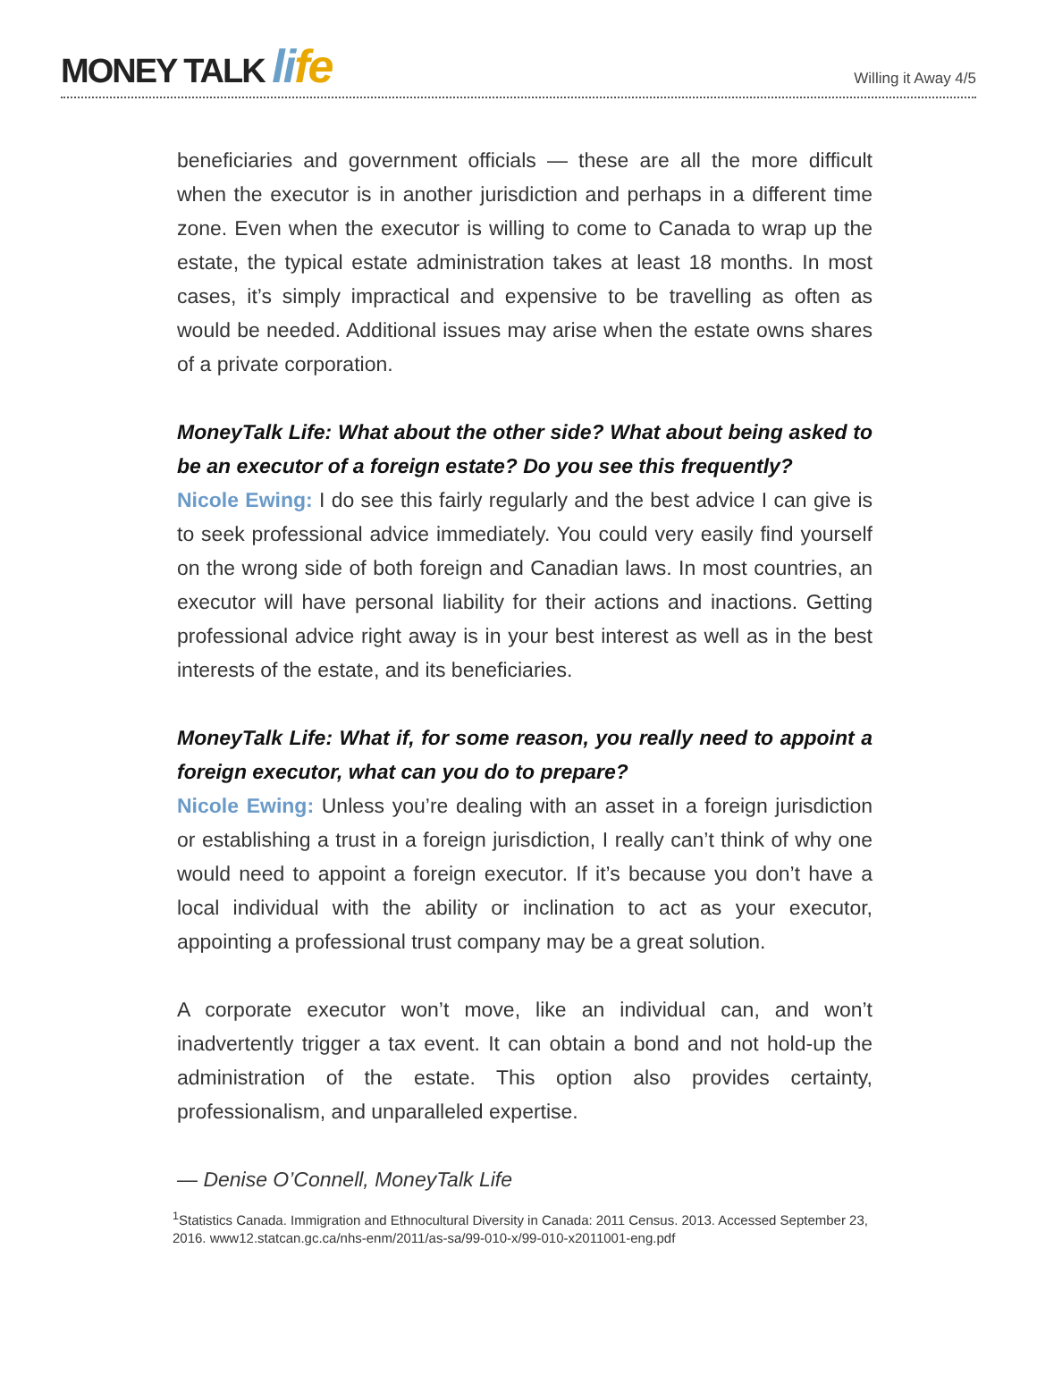MONEY TALK li fe
Willing it Away 4/5
beneficiaries and government officials — these are all the more difficult when the executor is in another jurisdiction and perhaps in a different time zone. Even when the executor is willing to come to Canada to wrap up the estate, the typical estate administration takes at least 18 months. In most cases, it’s simply impractical and expensive to be travelling as often as would be needed. Additional issues may arise when the estate owns shares of a private corporation.
MoneyTalk Life: What about the other side? What about being asked to be an executor of a foreign estate? Do you see this frequently?
Nicole Ewing: I do see this fairly regularly and the best advice I can give is to seek professional advice immediately. You could very easily find yourself on the wrong side of both foreign and Canadian laws. In most countries, an executor will have personal liability for their actions and inactions. Getting professional advice right away is in your best interest as well as in the best interests of the estate, and its beneficiaries.
MoneyTalk Life: What if, for some reason, you really need to appoint a foreign executor, what can you do to prepare?
Nicole Ewing: Unless you’re dealing with an asset in a foreign jurisdiction or establishing a trust in a foreign jurisdiction, I really can’t think of why one would need to appoint a foreign executor. If it’s because you don’t have a local individual with the ability or inclination to act as your executor, appointing a professional trust company may be a great solution.
A corporate executor won’t move, like an individual can, and won’t inadvertently trigger a tax event. It can obtain a bond and not hold-up the administration of the estate. This option also provides certainty, professionalism, and unparalleled expertise.
— Denise O’Connell, MoneyTalk Life
<sup>1</sup> Statistics Canada. Immigration and Ethnocultural Diversity in Canada: 2011 Census. 2013. Accessed September 23, 2016. www12.statcan.gc.ca/nhs-enm/2011/as-sa/99-010-x/99-010-x2011001-eng.pdf